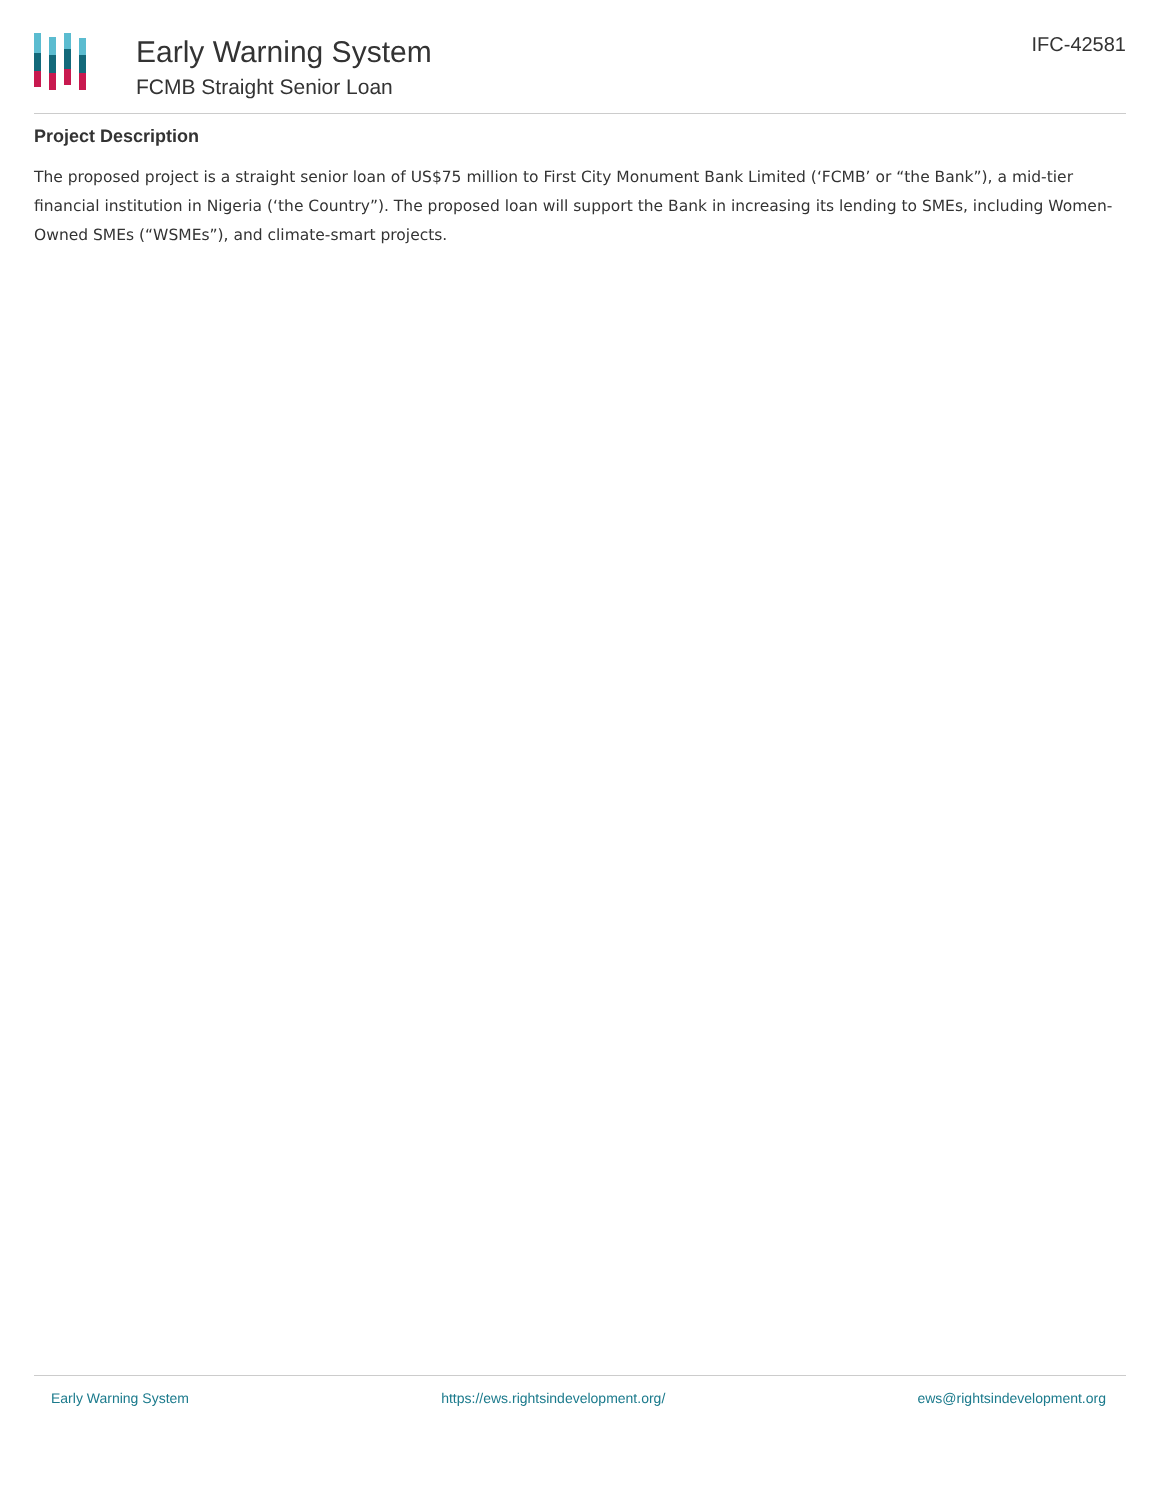Early Warning System
FCMB Straight Senior Loan
IFC-42581
Project Description
The proposed project is a straight senior loan of US$75 million to First City Monument Bank Limited (‘FCMB’ or “the Bank”), a mid-tier financial institution in Nigeria (‘the Country”). The proposed loan will support the Bank in increasing its lending to SMEs, including Women-Owned SMEs (“WSMEs”), and climate-smart projects.
Early Warning System https://ews.rightsindevelopment.org/ ews@rightsindevelopment.org